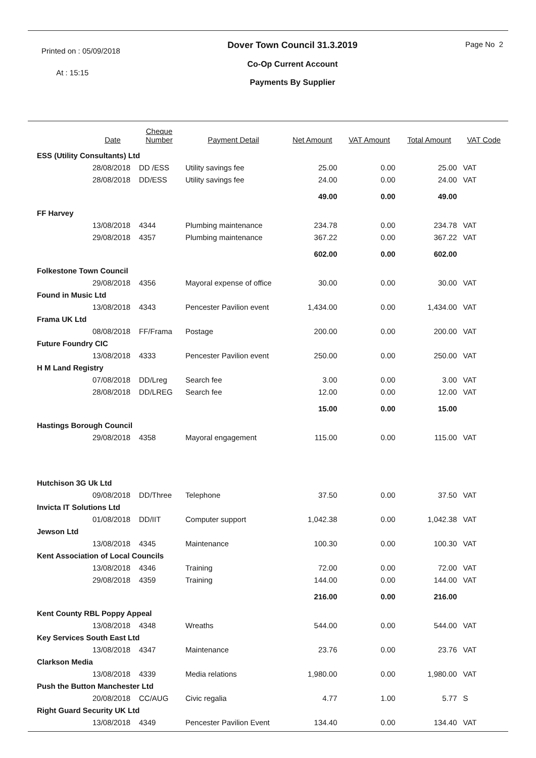Printed on : 05/09/2018
At : 15:15
Dover Town Council 31.3.2019
Co-Op Current Account
Payments By Supplier
Page No 2
| | Date | Cheque Number | Payment Detail | Net Amount | VAT Amount | Total Amount | VAT Code |
| --- | --- | --- | --- | --- | --- | --- | --- |
| ESS (Utility Consultants) Ltd | | | | | | | |
| | 28/08/2018 | DD /ESS | Utility savings fee | 25.00 | 0.00 | 25.00 | VAT |
| | 28/08/2018 | DD/ESS | Utility savings fee | 24.00 | 0.00 | 24.00 | VAT |
| | | | | 49.00 | 0.00 | 49.00 | |
| FF Harvey | | | | | | | |
| | 13/08/2018 | 4344 | Plumbing maintenance | 234.78 | 0.00 | 234.78 | VAT |
| | 29/08/2018 | 4357 | Plumbing maintenance | 367.22 | 0.00 | 367.22 | VAT |
| | | | | 602.00 | 0.00 | 602.00 | |
| Folkestone Town Council | | | | | | | |
| | 29/08/2018 | 4356 | Mayoral expense of office | 30.00 | 0.00 | 30.00 | VAT |
| Found in Music Ltd | | | | | | | |
| | 13/08/2018 | 4343 | Pencester Pavilion event | 1,434.00 | 0.00 | 1,434.00 | VAT |
| Frama UK Ltd | | | | | | | |
| | 08/08/2018 | FF/Frama | Postage | 200.00 | 0.00 | 200.00 | VAT |
| Future Foundry CIC | | | | | | | |
| | 13/08/2018 | 4333 | Pencester Pavilion event | 250.00 | 0.00 | 250.00 | VAT |
| H M Land Registry | | | | | | | |
| | 07/08/2018 | DD/Lreg | Search fee | 3.00 | 0.00 | 3.00 | VAT |
| | 28/08/2018 | DD/LREG | Search fee | 12.00 | 0.00 | 12.00 | VAT |
| | | | | 15.00 | 0.00 | 15.00 | |
| Hastings Borough Council | | | | | | | |
| | 29/08/2018 | 4358 | Mayoral engagement | 115.00 | 0.00 | 115.00 | VAT |
| Hutchison 3G Uk Ltd | | | | | | | |
| | 09/08/2018 | DD/Three | Telephone | 37.50 | 0.00 | 37.50 | VAT |
| Invicta IT Solutions Ltd | | | | | | | |
| | 01/08/2018 | DD/IIT | Computer support | 1,042.38 | 0.00 | 1,042.38 | VAT |
| Jewson Ltd | | | | | | | |
| | 13/08/2018 | 4345 | Maintenance | 100.30 | 0.00 | 100.30 | VAT |
| Kent Association of Local Councils | | | | | | | |
| | 13/08/2018 | 4346 | Training | 72.00 | 0.00 | 72.00 | VAT |
| | 29/08/2018 | 4359 | Training | 144.00 | 0.00 | 144.00 | VAT |
| | | | | 216.00 | 0.00 | 216.00 | |
| Kent County RBL Poppy Appeal | | | | | | | |
| | 13/08/2018 | 4348 | Wreaths | 544.00 | 0.00 | 544.00 | VAT |
| Key Services South East Ltd | | | | | | | |
| | 13/08/2018 | 4347 | Maintenance | 23.76 | 0.00 | 23.76 | VAT |
| Clarkson Media | | | | | | | |
| | 13/08/2018 | 4339 | Media relations | 1,980.00 | 0.00 | 1,980.00 | VAT |
| Push the Button Manchester Ltd | | | | | | | |
| | 20/08/2018 | CC/AUG | Civic regalia | 4.77 | 1.00 | 5.77 | S |
| Right Guard Security UK Ltd | | | | | | | |
| | 13/08/2018 | 4349 | Pencester Pavilion Event | 134.40 | 0.00 | 134.40 | VAT |